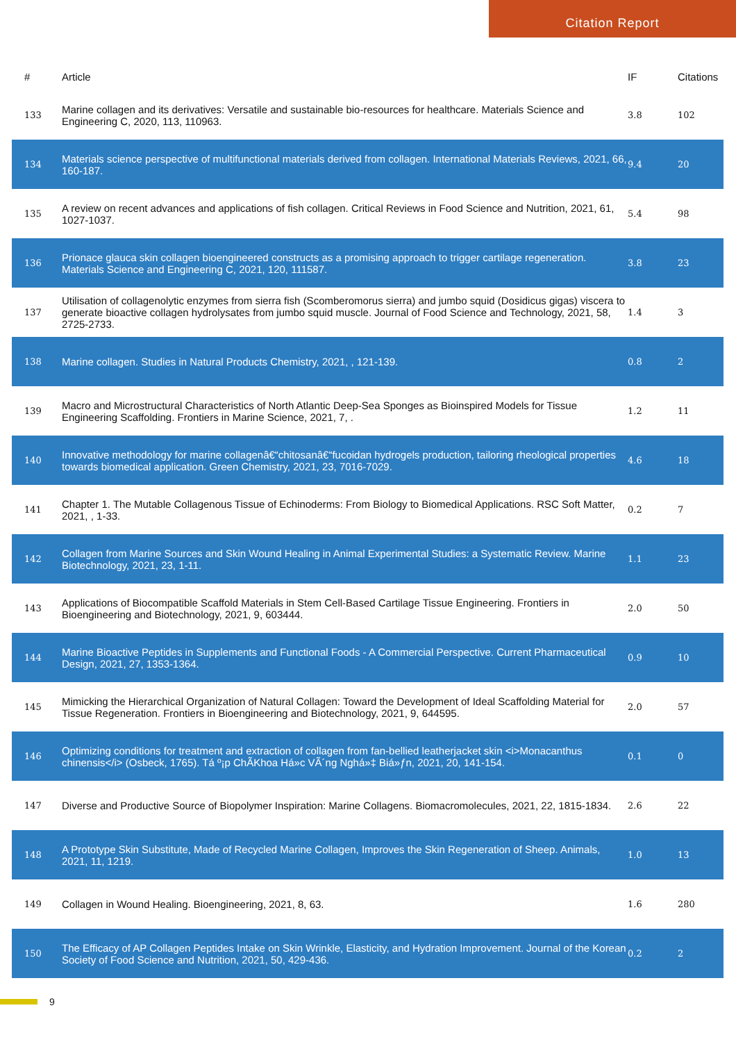Citation Report
| # | Article | IF | Citations |
| --- | --- | --- | --- |
| 133 | Marine collagen and its derivatives: Versatile and sustainable bio-resources for healthcare. Materials Science and Engineering C, 2020, 113, 110963. | 3.8 | 102 |
| 134 | Materials science perspective of multifunctional materials derived from collagen. International Materials Reviews, 2021, 66, 160-187. | 9.4 | 20 |
| 135 | A review on recent advances and applications of fish collagen. Critical Reviews in Food Science and Nutrition, 2021, 61, 1027-1037. | 5.4 | 98 |
| 136 | Prionace glauca skin collagen bioengineered constructs as a promising approach to trigger cartilage regeneration. Materials Science and Engineering C, 2021, 120, 111587. | 3.8 | 23 |
| 137 | Utilisation of collagenolytic enzymes from sierra fish (Scomberomorus sierra) and jumbo squid (Dosidicus gigas) viscera to generate bioactive collagen hydrolysates from jumbo squid muscle. Journal of Food Science and Technology, 2021, 58, 2725-2733. | 1.4 | 3 |
| 138 | Marine collagen. Studies in Natural Products Chemistry, 2021, , 121-139. | 0.8 | 2 |
| 139 | Macro and Microstructural Characteristics of North Atlantic Deep-Sea Sponges as Bioinspired Models for Tissue Engineering Scaffolding. Frontiers in Marine Science, 2021, 7, . | 1.2 | 11 |
| 140 | Innovative methodology for marine collagenâ€“chitosanâ€“fucoidan hydrogels production, tailoring rheological properties towards biomedical application. Green Chemistry, 2021, 23, 7016-7029. | 4.6 | 18 |
| 141 | Chapter 1. The Mutable Collagenous Tissue of Echinoderms: From Biology to Biomedical Applications. RSC Soft Matter, 2021, , 1-33. | 0.2 | 7 |
| 142 | Collagen from Marine Sources and Skin Wound Healing in Animal Experimental Studies: a Systematic Review. Marine Biotechnology, 2021, 23, 1-11. | 1.1 | 23 |
| 143 | Applications of Biocompatible Scaffold Materials in Stem Cell-Based Cartilage Tissue Engineering. Frontiers in Bioengineering and Biotechnology, 2021, 9, 603444. | 2.0 | 50 |
| 144 | Marine Bioactive Peptides in Supplements and Functional Foods - A Commercial Perspective. Current Pharmaceutical Design, 2021, 27, 1353-1364. | 0.9 | 10 |
| 145 | Mimicking the Hierarchical Organization of Natural Collagen: Toward the Development of Ideal Scaffolding Material for Tissue Regeneration. Frontiers in Bioengineering and Biotechnology, 2021, 9, 644595. | 2.0 | 57 |
| 146 | Optimizing conditions for treatment and extraction of collagen from fan-bellied leatherjacket skin <i>Monacanthus chinensis</i> (Osbeck, 1765). Tá º¡p ChÃ­Khoa Há»c VÃ´ng Nghá»‡ Biá»ƒn, 2021, 20, 141-154. | 0.1 | 0 |
| 147 | Diverse and Productive Source of Biopolymer Inspiration: Marine Collagens. Biomacromolecules, 2021, 22, 1815-1834. | 2.6 | 22 |
| 148 | A Prototype Skin Substitute, Made of Recycled Marine Collagen, Improves the Skin Regeneration of Sheep. Animals, 2021, 11, 1219. | 1.0 | 13 |
| 149 | Collagen in Wound Healing. Bioengineering, 2021, 8, 63. | 1.6 | 280 |
| 150 | The Efficacy of AP Collagen Peptides Intake on Skin Wrinkle, Elasticity, and Hydration Improvement. Journal of the Korean Society of Food Science and Nutrition, 2021, 50, 429-436. | 0.2 | 2 |
9